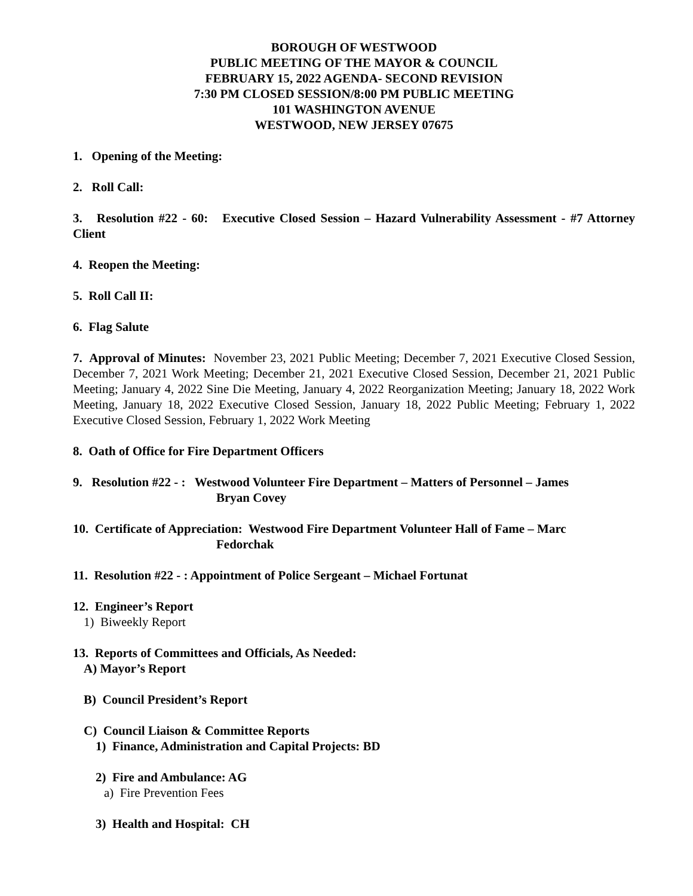BOROUGH OF WESTWOOD
PUBLIC MEETING OF THE MAYOR & COUNCIL
FEBRUARY 15, 2022 AGENDA- SECOND REVISION
7:30 PM CLOSED SESSION/8:00 PM PUBLIC MEETING
101 WASHINGTON AVENUE
WESTWOOD, NEW JERSEY 07675
1. Opening of the Meeting:
2. Roll Call:
3. Resolution #22 - 60: Executive Closed Session – Hazard Vulnerability Assessment - #7 Attorney Client
4. Reopen the Meeting:
5. Roll Call II:
6. Flag Salute
7. Approval of Minutes: November 23, 2021 Public Meeting; December 7, 2021 Executive Closed Session, December 7, 2021 Work Meeting; December 21, 2021 Executive Closed Session, December 21, 2021 Public Meeting; January 4, 2022 Sine Die Meeting, January 4, 2022 Reorganization Meeting; January 18, 2022 Work Meeting, January 18, 2022 Executive Closed Session, January 18, 2022 Public Meeting; February 1, 2022 Executive Closed Session, February 1, 2022 Work Meeting
8. Oath of Office for Fire Department Officers
9. Resolution #22 - : Westwood Volunteer Fire Department – Matters of Personnel – James
Bryan Covey
10. Certificate of Appreciation: Westwood Fire Department Volunteer Hall of Fame – Marc
Fedorchak
11. Resolution #22 - : Appointment of Police Sergeant – Michael Fortunat
12. Engineer’s Report
1) Biweekly Report
13. Reports of Committees and Officials, As Needed:
A) Mayor’s Report
B) Council President’s Report
C) Council Liaison & Committee Reports
1) Finance, Administration and Capital Projects: BD
2) Fire and Ambulance: AG
a) Fire Prevention Fees
3) Health and Hospital: CH